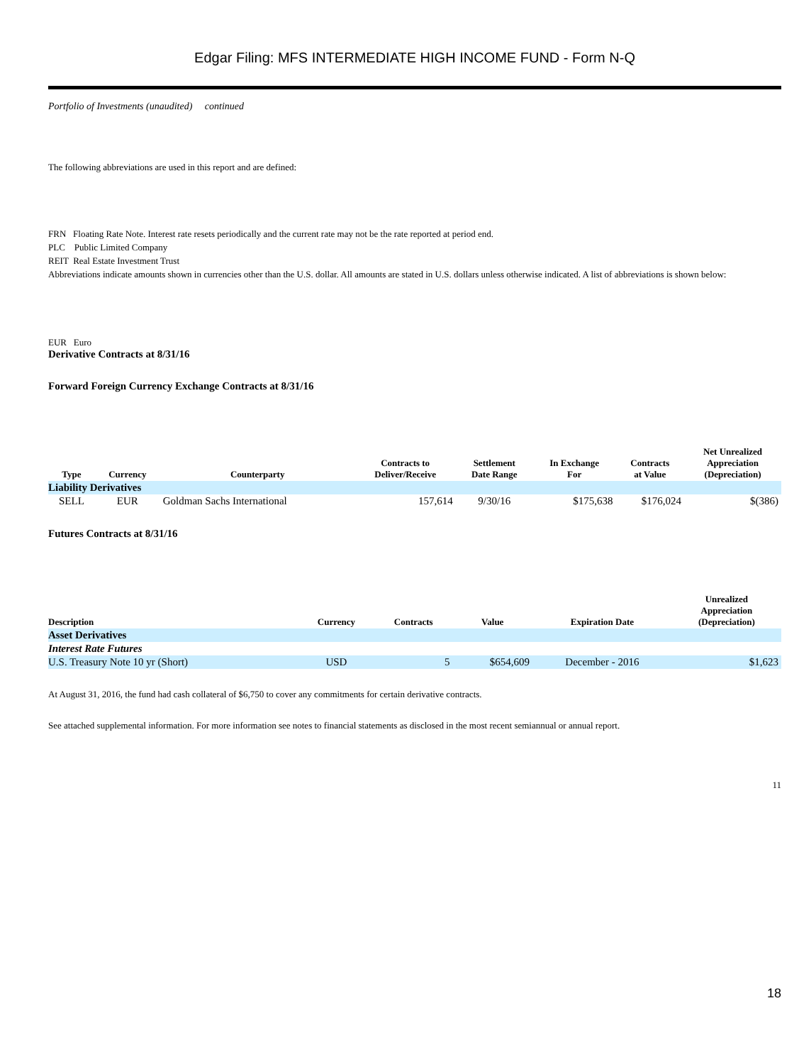Edgar Filing: MFS INTERMEDIATE HIGH INCOME FUND - Form N-Q
Portfolio of Investments (unaudited) continued
The following abbreviations are used in this report and are defined:
FRN Floating Rate Note. Interest rate resets periodically and the current rate may not be the rate reported at period end.
PLC Public Limited Company
REIT Real Estate Investment Trust
Abbreviations indicate amounts shown in currencies other than the U.S. dollar. All amounts are stated in U.S. dollars unless otherwise indicated. A list of abbreviations is shown below:
EUR Euro
Derivative Contracts at 8/31/16
Forward Foreign Currency Exchange Contracts at 8/31/16
| Type | Currency | Counterparty | Contracts to Deliver/Receive | Settlement Date Range | In Exchange For | Contracts at Value | Net Unrealized Appreciation (Depreciation) |
| --- | --- | --- | --- | --- | --- | --- | --- |
| Liability Derivatives | | | | | | | |
| SELL | EUR | Goldman Sachs International | 157,614 | 9/30/16 | $175,638 | $176,024 | $(386) |
Futures Contracts at 8/31/16
| Description | Currency | Contracts | Value | Expiration Date | Unrealized Appreciation (Depreciation) |
| --- | --- | --- | --- | --- | --- |
| Asset Derivatives | | | | | |
| Interest Rate Futures | | | | | |
| U.S. Treasury Note 10 yr (Short) | USD | 5 | $654,609 | December - 2016 | $1,623 |
At August 31, 2016, the fund had cash collateral of $6,750 to cover any commitments for certain derivative contracts.
See attached supplemental information. For more information see notes to financial statements as disclosed in the most recent semiannual or annual report.
11
18